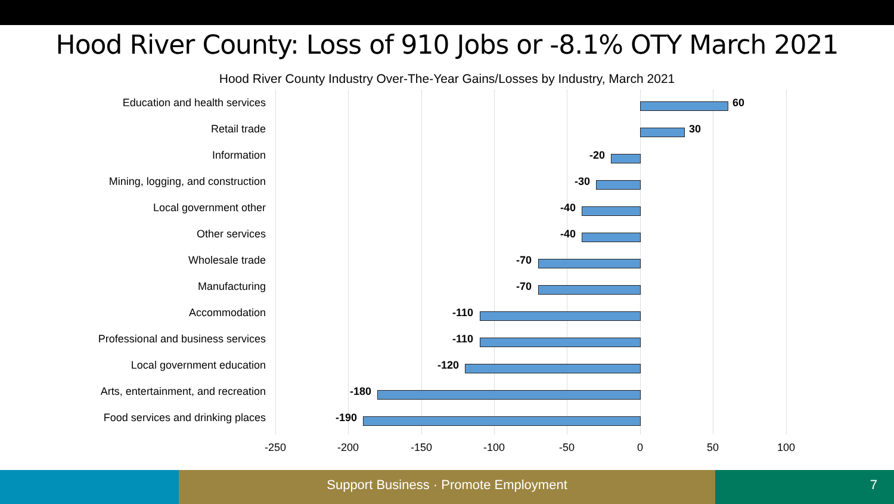Hood River County: Loss of 910 Jobs or -8.1% OTY March 2021
Hood River County Industry Over-The-Year Gains/Losses by Industry, March 2021
Education and health services 60
Retail trade 30
Information -20
Mining, logging, and construction -30
Local government other -40
Other services -40
Wholesale trade -70
Manufacturing -70
Accommodation -110
Professional and business services -110
Local government education -120
Arts, entertainment, and recreation -180
Food services and drinking places -190
-250 -200 -150 -100 -50 0 50 100
Support Business · Promote Employment 7